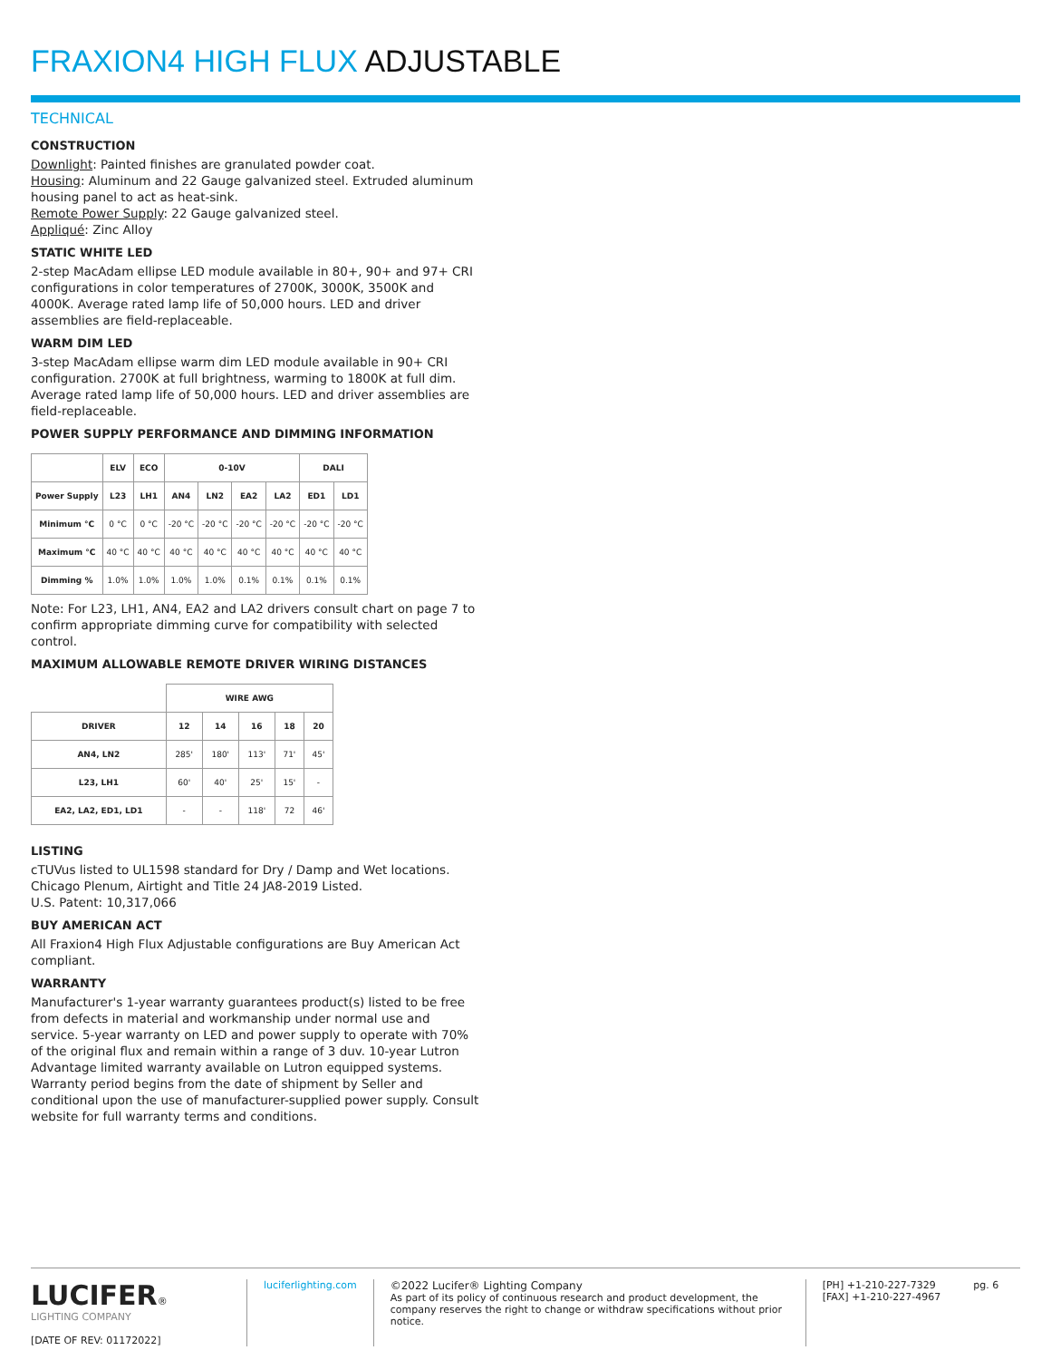FRAXION4 HIGH FLUX ADJUSTABLE
TECHNICAL
CONSTRUCTION
Downlight: Painted finishes are granulated powder coat.
Housing: Aluminum and 22 Gauge galvanized steel. Extruded aluminum housing panel to act as heat-sink.
Remote Power Supply: 22 Gauge galvanized steel.
Appliqué: Zinc Alloy
STATIC WHITE LED
2-step MacAdam ellipse LED module available in 80+, 90+ and 97+ CRI configurations in color temperatures of 2700K, 3000K, 3500K and 4000K. Average rated lamp life of 50,000 hours. LED and driver assemblies are field-replaceable.
WARM DIM LED
3-step MacAdam ellipse warm dim LED module available in 90+ CRI configuration. 2700K at full brightness, warming to 1800K at full dim. Average rated lamp life of 50,000 hours. LED and driver assemblies are field-replaceable.
POWER SUPPLY PERFORMANCE AND DIMMING INFORMATION
| | ELV | ECO | 0-10V | | | | DALI | |
| --- | --- | --- | --- | --- | --- | --- | --- | --- |
| Power Supply | L23 | LH1 | AN4 | LN2 | EA2 | LA2 | ED1 | LD1 |
| Minimum °C | 0 °C | 0 °C | -20 °C | -20 °C | -20 °C | -20 °C | -20 °C | -20 °C |
| Maximum °C | 40 °C | 40 °C | 40 °C | 40 °C | 40 °C | 40 °C | 40 °C | 40 °C |
| Dimming % | 1.0% | 1.0% | 1.0% | 1.0% | 0.1% | 0.1% | 0.1% | 0.1% |
Note: For L23, LH1, AN4, EA2 and LA2 drivers consult chart on page 7 to confirm appropriate dimming curve for compatibility with selected control.
MAXIMUM ALLOWABLE REMOTE DRIVER WIRING DISTANCES
| | WIRE AWG | | | | |
| DRIVER | 12 | 14 | 16 | 18 | 20 |
| AN4, LN2 | 285' | 180' | 113' | 71' | 45' |
| L23, LH1 | 60' | 40' | 25' | 15' | - |
| EA2, LA2, ED1, LD1 | - | - | 118' | 72 | 46' |
LISTING
cTUVus listed to UL1598 standard for Dry / Damp and Wet locations.
Chicago Plenum, Airtight and Title 24 JA8-2019 Listed.
U.S. Patent: 10,317,066
BUY AMERICAN ACT
All Fraxion4 High Flux Adjustable configurations are Buy American Act compliant.
WARRANTY
Manufacturer's 1-year warranty guarantees product(s) listed to be free from defects in material and workmanship under normal use and service. 5-year warranty on LED and power supply to operate with 70% of the original flux and remain within a range of 3 duv. 10-year Lutron Advantage limited warranty available on Lutron equipped systems. Warranty period begins from the date of shipment by Seller and conditional upon the use of manufacturer-supplied power supply. Consult website for full warranty terms and conditions.
LUCIFER®
LIGHTING COMPANY
[DATE OF REV: 01172022]
luciferlighting.com ©2022 Lucifer® Lighting Company
As part of its policy of continuous research and product development, the company reserves the right to change or withdraw specifications without prior notice.
[PH] +1-210-227-7329
[FAX] +1-210-227-4967
pg. 6